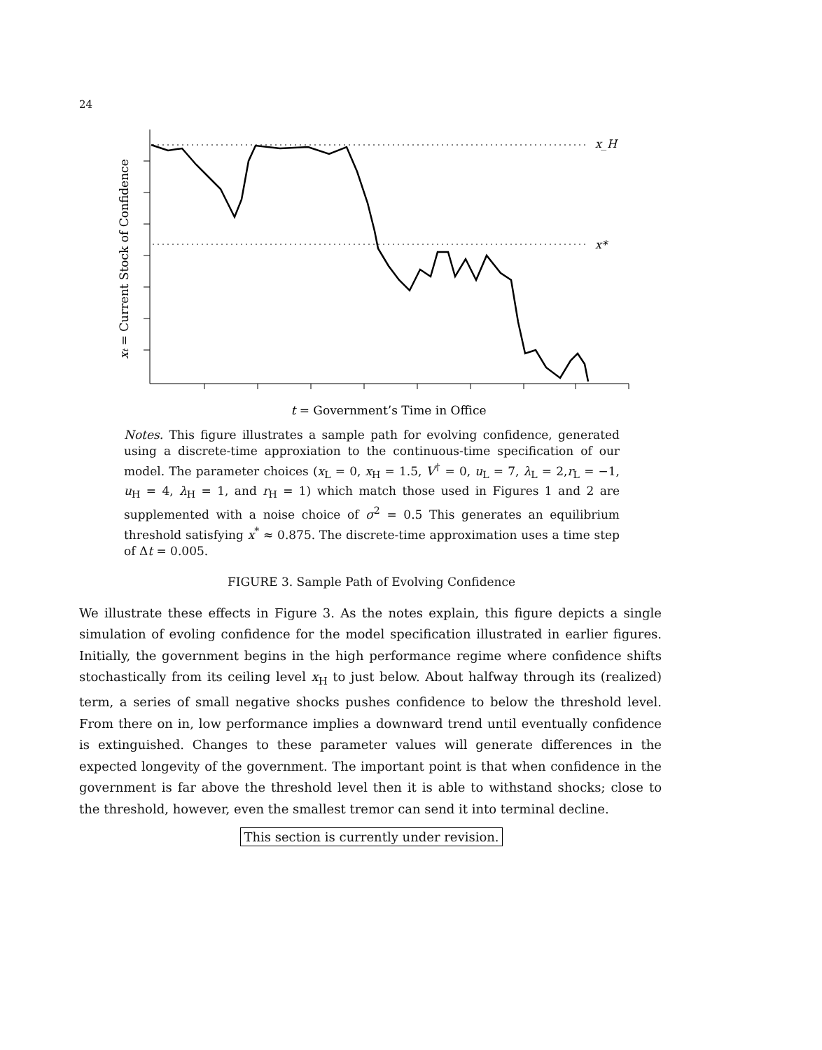24
x_H
x*
t = Government’s Time in Office
xt = Current Stock of Confidence
Notes. This figure illustrates a sample path for evolving confidence, generated using a discrete-time approxiation to the continuous-time specification of our model. The parameter choices (x<sub>L</sub> = 0, x<sub>H</sub> = 1.5, V<sup>†</sup> = 0, u<sub>L</sub> = 7, λ<sub>L</sub> = 2,r<sub>L</sub> = −1, u<sub>H</sub> = 4, λ<sub>H</sub> = 1, and r<sub>H</sub> = 1) which match those used in Figures 1 and 2 are supplemented with a noise choice of σ<sup>2</sup> = 0.5 This generates an equilibrium threshold satisfying x<sup>*</sup> ≈ 0.875. The discrete-time approximation uses a time step of Δt = 0.005.
FIGURE 3. Sample Path of Evolving Confidence
We illustrate these effects in Figure 3. As the notes explain, this figure depicts a single simulation of evoling confidence for the model specification illustrated in earlier figures. Initially, the government begins in the high performance regime where confidence shifts stochastically from its ceiling level x<sub>H</sub> to just below. About halfway through its (realized) term, a series of small negative shocks pushes confidence to below the threshold level. From there on in, low performance implies a downward trend until eventually confidence is extinguished. Changes to these parameter values will generate differences in the expected longevity of the government. The important point is that when confidence in the government is far above the threshold level then it is able to withstand shocks; close to the threshold, however, even the smallest tremor can send it into terminal decline.
This section is currently under revision.